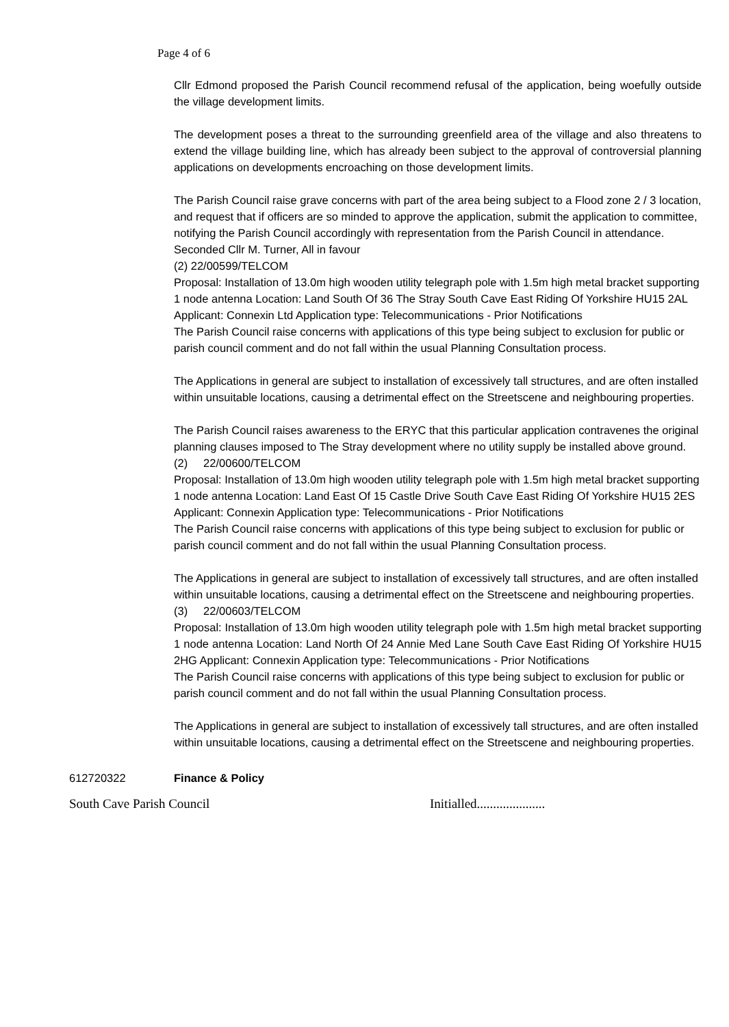Page 4 of 6
Cllr Edmond proposed the Parish Council recommend refusal of the application, being woefully outside the village development limits.
The development poses a threat to the surrounding greenfield area of the village and also threatens to extend the village building line, which has already been subject to the approval of controversial planning applications on developments encroaching on those development limits.
The Parish Council raise grave concerns with part of the area being subject to a Flood zone 2 / 3 location, and request that if officers are so minded to approve the application, submit the application to committee, notifying the Parish Council accordingly with representation from the Parish Council in attendance.
Seconded Cllr M. Turner, All in favour
(2) 22/00599/TELCOM
Proposal: Installation of 13.0m high wooden utility telegraph pole with 1.5m high metal bracket supporting 1 node antenna Location: Land South Of 36 The Stray South Cave East Riding Of Yorkshire HU15 2AL Applicant: Connexin Ltd Application type: Telecommunications - Prior Notifications
The Parish Council raise concerns with applications of this type being subject to exclusion for public or parish council comment and do not fall within the usual Planning Consultation process.
The Applications in general are subject to installation of excessively tall structures, and are often installed within unsuitable locations, causing a detrimental effect on the Streetscene and neighbouring properties.
The Parish Council raises awareness to the ERYC that this particular application contravenes the original planning clauses imposed to The Stray development where no utility supply be installed above ground.
(2) 22/00600/TELCOM
Proposal: Installation of 13.0m high wooden utility telegraph pole with 1.5m high metal bracket supporting 1 node antenna Location: Land East Of 15 Castle Drive South Cave East Riding Of Yorkshire HU15 2ES Applicant: Connexin Application type: Telecommunications - Prior Notifications
The Parish Council raise concerns with applications of this type being subject to exclusion for public or parish council comment and do not fall within the usual Planning Consultation process.
The Applications in general are subject to installation of excessively tall structures, and are often installed within unsuitable locations, causing a detrimental effect on the Streetscene and neighbouring properties.
(3) 22/00603/TELCOM
Proposal: Installation of 13.0m high wooden utility telegraph pole with 1.5m high metal bracket supporting 1 node antenna Location: Land North Of 24 Annie Med Lane South Cave East Riding Of Yorkshire HU15 2HG Applicant: Connexin Application type: Telecommunications - Prior Notifications
The Parish Council raise concerns with applications of this type being subject to exclusion for public or parish council comment and do not fall within the usual Planning Consultation process.
The Applications in general are subject to installation of excessively tall structures, and are often installed within unsuitable locations, causing a detrimental effect on the Streetscene and neighbouring properties.
612720322 Finance & Policy
South Cave Parish Council Initialled.....................